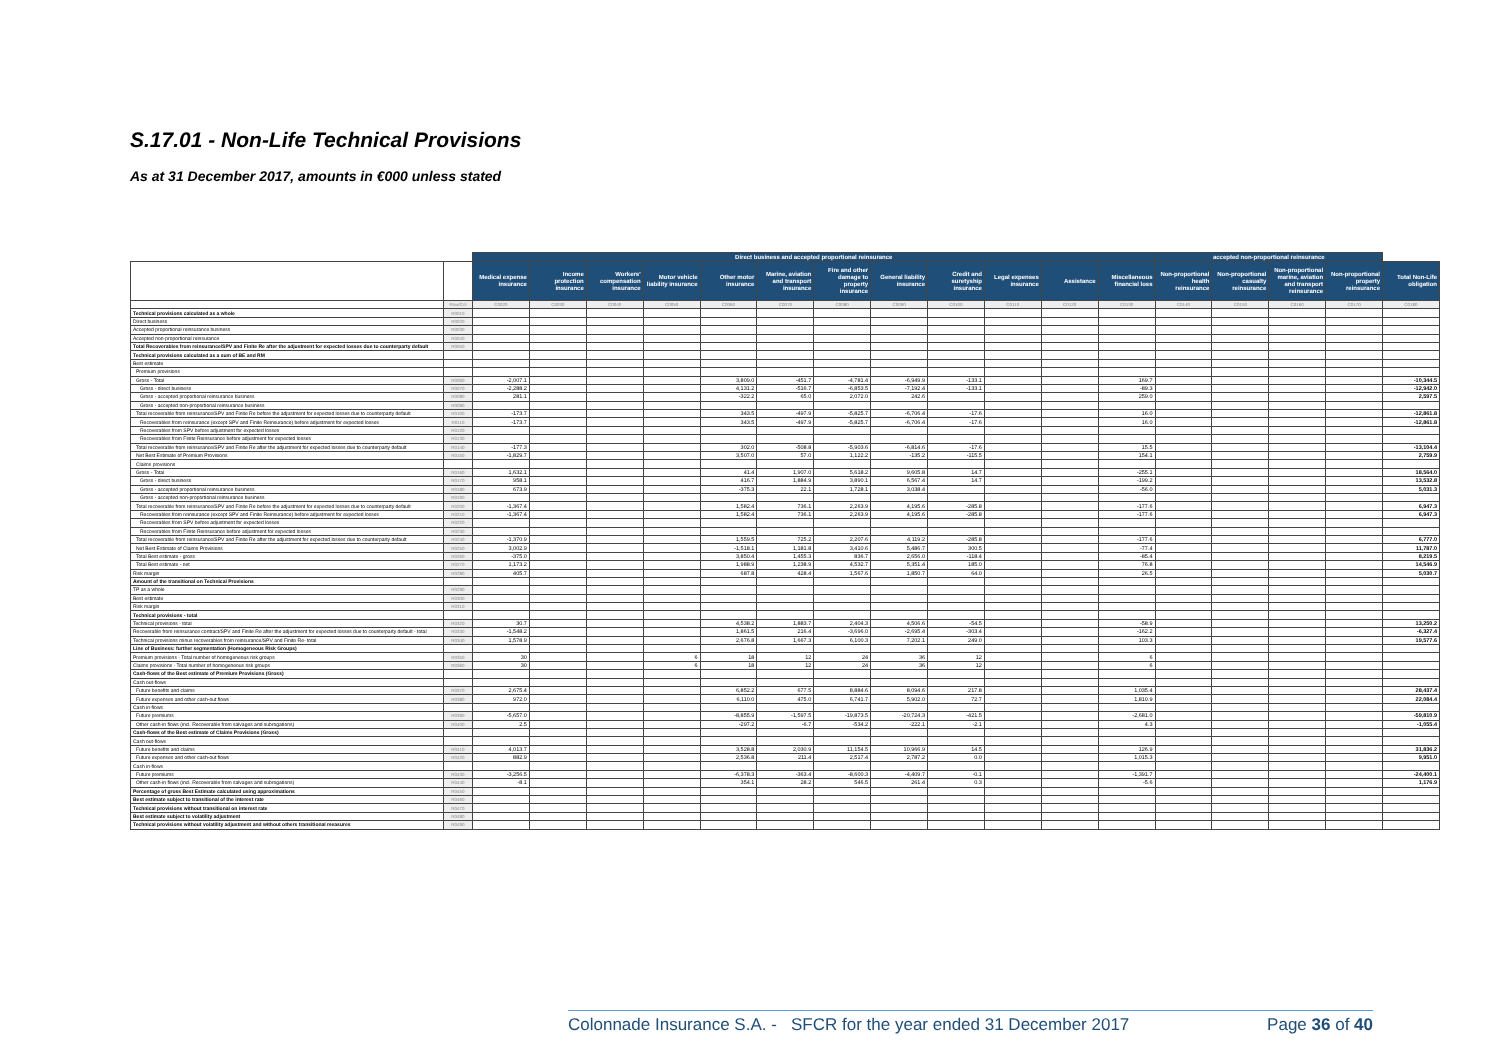S.17.01 - Non-Life Technical Provisions
As at 31 December 2017, amounts in €000 unless stated
| | | Direct business and accepted proportional reinsurance | | | | | | | | | | | | accepted non-proportional reinsurance | | | | |
| --- | --- | --- | --- | --- | --- | --- | --- | --- | --- | --- | --- | --- | --- | --- | --- | --- | --- | --- |
| | | Medical expense insurance | Income protection insurance | Workers' compensation insurance | Motor vehicle liability insurance | Other motor insurance | Marine, aviation and transport insurance | Fire and other damage to property insurance | General liability insurance | Credit and suretyship insurance | Legal expenses insurance | Assistance | Miscellaneous financial loss | Non-proportional health reinsurance | Non-proportional casualty reinsurance | Non-proportional marine, aviation and transport reinsurance | Non-proportional property reinsurance | Total Non-Life obligation |
| | Row/Col | C0020 | C0030 | C0040 | C0050 | C0060 | C0070 | C0080 | C0090 | C0100 | C0110 | C0120 | C0130 | C0140 | C0150 | C0160 | C0170 | C0180 |
| Technical provisions calculated as a whole | R0010 | | | | | | | | | | | | | | | | | |
| Direct business | R0020 | | | | | | | | | | | | | | | | | |
| Accepted proportional reinsurance business | R0030 | | | | | | | | | | | | | | | | | |
| Accepted non-proportional reinsurance | R0040 | | | | | | | | | | | | | | | | | |
| Total Recoverables from reinsurance/SPV and Finite Re after the adjustment for expected losses due to counterparty default | R0050 | | | | | | | | | | | | | | | | | |
| Technical provisions calculated as a sum of BE and RM | | | | | | | | | | | | | | | | | | |
| Best estimate | | | | | | | | | | | | | | | | | | |
| Premium provisions | | | | | | | | | | | | | | | | | | |
| Gross - Total | R0060 | -2,007.1 | | | | 3,809.0 | -451.7 | -4,781.4 | -6,949.9 | -133.1 | | | 169.7 | | | | | -10,344.5 |
| Gross - direct business | R0070 | -2,288.2 | | | | 4,131.2 | -516.7 | -6,853.5 | -7,192.4 | -133.1 | | | -89.3 | | | | | -12,942.0 |
| Gross - accepted proportional reinsurance business | R0080 | 281.1 | | | | -322.2 | 65.0 | 2,072.0 | 242.6 | | | | 259.0 | | | | | 2,597.5 |
| Gross - accepted non-proportional reinsurance business | R0090 | | | | | | | | | | | | | | | | | |
| Total recoverable from reinsurance/SPV and Finite Re before the adjustment for expected losses due to counterparty default | R0100 | -173.7 | | | | 343.5 | -497.9 | -5,825.7 | -6,706.4 | -17.6 | | | 16.0 | | | | | -12,861.8 |
| Recoverables from reinsurance (except SPV and Finite Reinsurance) before adjustment for expected losses | R0110 | -173.7 | | | | 343.5 | -497.9 | -5,825.7 | -6,706.4 | -17.6 | | | 16.0 | | | | | -12,861.8 |
| Recoverables from SPV before adjustment for expected losses | R0120 | | | | | | | | | | | | | | | | | |
| Recoverables from Finite Reinsurance before adjustment for expected losses | R0130 | | | | | | | | | | | | | | | | | |
| Total recoverable from reinsurance/SPV and Finite Re after the adjustment for expected losses due to counterparty default | R0140 | -177.3 | | | | 302.0 | -508.8 | -5,903.6 | -6,814.6 | -17.6 | | | 15.5 | | | | | -13,104.4 |
| Net Best Estimate of Premium Provisions | R0150 | -1,829.7 | | | | 3,507.0 | 57.0 | 1,122.2 | -135.2 | -115.5 | | | 154.1 | | | | | 2,759.9 |
| Claims provisions | | | | | | | | | | | | | | | | | | |
| Gross - Total | R0160 | 1,632.1 | | | | 41.4 | 1,907.0 | 5,618.2 | 9,605.8 | 14.7 | | | -255.1 | | | | | 18,564.0 |
| Gross - direct business | R0170 | 958.1 | | | | 416.7 | 1,884.9 | 3,890.1 | 6,567.4 | 14.7 | | | -199.2 | | | | | 13,532.8 |
| Gross - accepted proportional reinsurance business | R0180 | 673.9 | | | | -375.3 | 22.1 | 1,728.1 | 3,038.4 | | | | -56.0 | | | | | 5,031.3 |
| Gross - accepted non-proportional reinsurance business | R0190 | | | | | | | | | | | | | | | | | |
| Total recoverable from reinsurance/SPV and Finite Re before the adjustment for expected losses due to counterparty default | R0200 | -1,367.4 | | | | 1,582.4 | 736.1 | 2,263.9 | 4,195.6 | -285.8 | | | -177.6 | | | | | 6,947.3 |
| Recoverables from reinsurance (except SPV and Finite Reinsurance) before adjustment for expected losses | R0210 | -1,367.4 | | | | 1,582.4 | 736.1 | 2,263.9 | 4,195.6 | -285.8 | | | -177.6 | | | | | 6,947.3 |
| Recoverables from SPV before adjustment for expected losses | R0220 | | | | | | | | | | | | | | | | | |
| Recoverables from Finite Reinsurance before adjustment for expected losses | R0230 | | | | | | | | | | | | | | | | | |
| Total recoverable from reinsurance/SPV and Finite Re after the adjustment for expected losses due to counterparty default | R0240 | -1,370.9 | | | | 1,559.5 | 725.2 | 2,207.6 | 4,119.2 | -285.8 | | | -177.6 | | | | | 6,777.0 |
| Net Best Estimate of Claims Provisions | R0250 | 3,002.9 | | | | -1,518.1 | 1,181.8 | 3,410.6 | 5,486.7 | 300.5 | | | -77.4 | | | | | 11,787.0 |
| Total Best estimate - gross | R0260 | -375.0 | | | | 3,850.4 | 1,455.3 | 836.7 | 2,656.0 | -118.4 | | | -85.4 | | | | | 8,219.5 |
| Total Best estimate - net | R0270 | 1,173.2 | | | | 1,988.9 | 1,238.9 | 4,532.7 | 5,351.4 | 185.0 | | | 76.8 | | | | | 14,546.9 |
| Risk margin | R0280 | 405.7 | | | | 687.8 | 428.4 | 1,567.6 | 1,850.7 | 64.0 | | | 26.5 | | | | | 5,030.7 |
| Amount of the transitional on Technical Provisions | | | | | | | | | | | | | | | | | | |
| TP as a whole | R0290 | | | | | | | | | | | | | | | | | |
| Best estimate | R0300 | | | | | | | | | | | | | | | | | |
| Risk margin | R0310 | | | | | | | | | | | | | | | | | |
| Technical provisions - total | | | | | | | | | | | | | | | | | | |
| Technical provisions - total | R0320 | 30.7 | | | | 4,538.2 | 1,883.7 | 2,404.3 | 4,506.6 | -54.5 | | | -58.9 | | | | | 13,250.2 |
| Recoverable from reinsurance contract/SPV and Finite Re after the adjustment for expected losses due to counterparty default - total | R0330 | -1,548.2 | | | | 1,861.5 | 216.4 | -3,696.0 | -2,695.4 | -303.4 | | | -162.2 | | | | | -6,327.4 |
| Technical provisions minus recoverables from reinsurance/SPV and Finite Re- total | R0340 | 1,578.9 | | | | 2,676.8 | 1,667.3 | 6,100.3 | 7,202.1 | 249.0 | | | 103.3 | | | | | 19,577.6 |
| Line of Business: further segmentation (Homogeneous Risk Groups) | | | | | | | | | | | | | | | | | | |
| Premium provisions - Total number of homogeneous risk groups | R0350 | 30 | | | 6 | 18 | 12 | 24 | 36 | 12 | | | 6 | | | | | |
| Claims provisions - Total number of homogeneous risk groups | R0360 | 30 | | | 6 | 18 | 12 | 24 | 36 | 12 | | | 6 | | | | | |
| Cash-flows of the Best estimate of Premium Provisions (Gross) | | | | | | | | | | | | | | | | | | |
| Cash out-flows | | | | | | | | | | | | | | | | | | |
| Future benefits and claims | R0370 | 2,675.4 | | | | 6,852.2 | 677.5 | 8,884.6 | 8,094.6 | 217.8 | | | 1,035.4 | | | | | 28,437.4 |
| Future expenses and other cash-out flows | R0380 | 972.0 | | | | 6,110.0 | 475.0 | 6,741.7 | 5,902.0 | 72.7 | | | 1,810.9 | | | | | 22,084.4 |
| Cash in-flows | | | | | | | | | | | | | | | | | | |
| Future premiums | R0390 | -5,657.0 | | | | -8,855.9 | -1,597.5 | -19,873.5 | -20,724.3 | -421.5 | | | -2,681.0 | | | | | -59,810.9 |
| Other cash-in flows (incl. Recoverable from salvages and subrogations) | R0400 | 2.5 | | | | -297.2 | -6.7 | -534.2 | -222.1 | -2.1 | | | 4.3 | | | | | -1,055.4 |
| Cash-flows of the Best estimate of Claims Provisions (Gross) | | | | | | | | | | | | | | | | | | |
| Cash out-flows | | | | | | | | | | | | | | | | | | |
| Future benefits and claims | R0410 | 4,013.7 | | | | 3,528.8 | 2,030.9 | 11,154.5 | 10,966.9 | 14.5 | | | 126.9 | | | | | 31,836.2 |
| Future expenses and other cash-out flows | R0420 | 882.9 | | | | 2,536.8 | 211.4 | 2,517.4 | 2,787.2 | 0.0 | | | 1,015.3 | | | | | 9,951.0 |
| Cash in-flows | | | | | | | | | | | | | | | | | | |
| Future premiums | R0430 | -3,256.5 | | | | -6,378.3 | -363.4 | -8,600.3 | -4,409.7 | -0.1 | | | -1,391.7 | | | | | -24,400.1 |
| Other cash-in flows (incl. Recoverable from salvages and subrogations) | R0440 | -8.1 | | | | 354.1 | 28.2 | 546.5 | 261.4 | 0.3 | | | -5.6 | | | | | 1,176.9 |
| Percentage of gross Best Estimate calculated using approximations | R0450 | | | | | | | | | | | | | | | | | |
| Best estimate subject to transitional of the interest rate | R0460 | | | | | | | | | | | | | | | | | |
| Technical provisions without transitional on interest rate | R0470 | | | | | | | | | | | | | | | | | |
| Best estimate subject to volatility adjustment | R0480 | | | | | | | | | | | | | | | | | |
| Technical provisions without volatility adjustment and without others transitional measures | R0490 | | | | | | | | | | | | | | | | | |
Colonnade Insurance S.A. - SFCR for the year ended 31 December 2017 Page 36 of 40